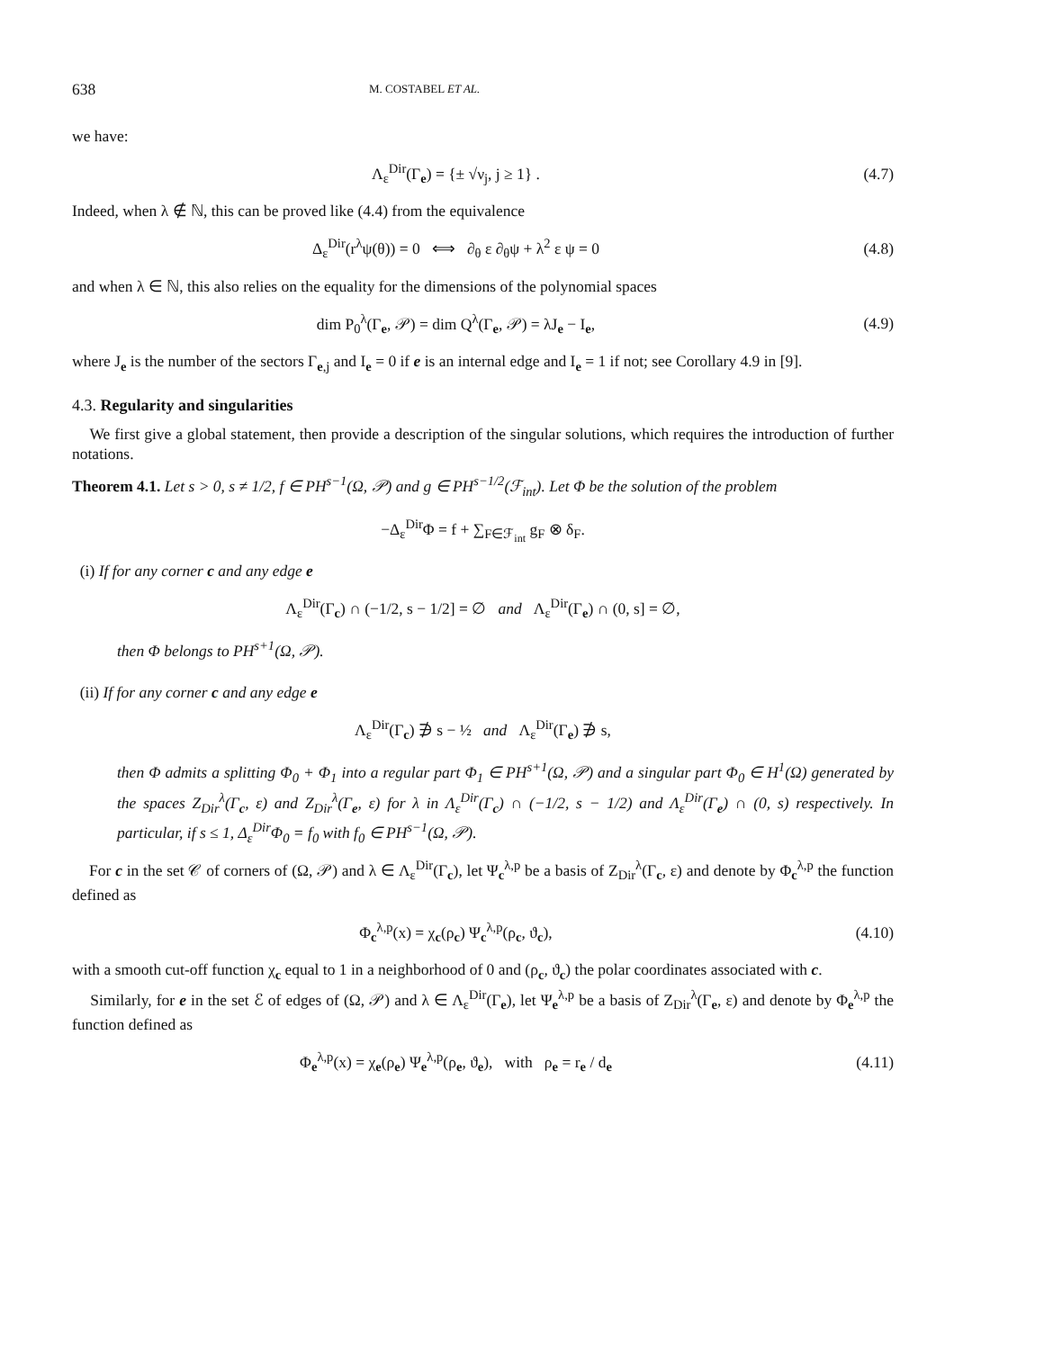638 M. COSTABEL ET AL.
we have:
Λ<sub>ε</sub><sup>Dir</sup>(Γ<sub>e</sub>) = {± √ν<sub>j</sub>, j ≥ 1} . (4.7)
Indeed, when λ ∉ ℕ, this can be proved like (4.4) from the equivalence
Δ<sub>ε</sub><sup>Dir</sup>(r<sup>λ</sup>ψ(θ)) = 0 ⟺ ∂<sub>θ</sub> ε ∂<sub>θ</sub>ψ + λ<sup>2</sup> ε ψ = 0
(4.8)
and when λ ∈ ℕ, this also relies on the equality for the dimensions of the polynomial spaces
dim P<sub>0</sub><sup>λ</sup>(Γ<sub>e</sub>, 𝒫) = dim Q<sup>λ</sup>(Γ<sub>e</sub>, 𝒫) = λJ<sub>e</sub> − I<sub>e</sub>,
(4.9)
where J<sub>e</sub> is the number of the sectors Γ<sub>e,j</sub> and I<sub>e</sub> = 0 if e is an internal edge and I<sub>e</sub> = 1 if not; see Corollary 4.9 in [9].
4.3. Regularity and singularities
We first give a global statement, then provide a description of the singular solutions, which requires the introduction of further notations.
Theorem 4.1. Let s > 0, s ≠ 1/2, f ∈ PH<sup>s−1</sup>(Ω, 𝒫) and g ∈ PH<sup>s−1/2</sup>(ℱ<sub>int</sub>). Let Φ be the solution of the problem
−Δ<sub>ε</sub><sup>Dir</sup>Φ = f + ∑<sub>F∈ℱ<sub>int</sub></sub> g<sub>F</sub> ⊗ δ<sub>F</sub>.
(i) If for any corner c and any edge e
Λ<sub>ε</sub><sup>Dir</sup>(Γ<sub>c</sub>) ∩ (−1/2, s − 1/2] = ∅ and Λ<sub>ε</sub><sup>Dir</sup>(Γ<sub>e</sub>) ∩ (0, s] = ∅,
then Φ belongs to PH<sup>s+1</sup>(Ω, 𝒫).
(ii) If for any corner c and any edge e
Λ<sub>ε</sub><sup>Dir</sup>(Γ<sub>c</sub>) ∌ s − ½ and Λ<sub>ε</sub><sup>Dir</sup>(Γ<sub>e</sub>) ∌ s,
then Φ admits a splitting Φ<sub>0</sub> + Φ<sub>1</sub> into a regular part Φ<sub>1</sub> ∈ PH<sup>s+1</sup>(Ω, 𝒫) and a singular part Φ<sub>0</sub> ∈ H<sup>1</sup>(Ω) generated by the spaces Z<sub>Dir</sub><sup>λ</sup>(Γ<sub>c</sub>, ε) and Z<sub>Dir</sub><sup>λ</sup>(Γ<sub>e</sub>, ε) for λ in Λ<sub>ε</sub><sup>Dir</sup>(Γ<sub>c</sub>) ∩ (−1/2, s − 1/2) and Λ<sub>ε</sub><sup>Dir</sup>(Γ<sub>e</sub>) ∩ (0, s) respectively. In particular, if s ≤ 1, Δ<sub>ε</sub><sup>Dir</sup>Φ<sub>0</sub> = f<sub>0</sub> with f<sub>0</sub> ∈ PH<sup>s−1</sup>(Ω, 𝒫).
For c in the set 𝒞 of corners of (Ω, 𝒫) and λ ∈ Λ<sub>ε</sub><sup>Dir</sup>(Γ<sub>c</sub>), let Ψ<sub>c</sub><sup>λ,p</sup> be a basis of Z<sub>Dir</sub><sup>λ</sup>(Γ<sub>c</sub>, ε) and denote by Φ<sub>c</sub><sup>λ,p</sup> the function defined as
Φ<sub>c</sub><sup>λ,p</sup>(x) = χ<sub>c</sub>(ρ<sub>c</sub>) Ψ<sub>c</sub><sup>λ,p</sup>(ρ<sub>c</sub>, ϑ<sub>c</sub>),
(4.10)
with a smooth cut-off function χ<sub>c</sub> equal to 1 in a neighborhood of 0 and (ρ<sub>c</sub>, ϑ<sub>c</sub>) the polar coordinates associated with c.
Similarly, for e in the set ℰ of edges of (Ω, 𝒫) and λ ∈ Λ<sub>ε</sub><sup>Dir</sup>(Γ<sub>e</sub>), let Ψ<sub>e</sub><sup>λ,p</sup> be a basis of Z<sub>Dir</sub><sup>λ</sup>(Γ<sub>e</sub>, ε) and denote by Φ<sub>e</sub><sup>λ,p</sup> the function defined as
Φ<sub>e</sub><sup>λ,p</sup>(x) = χ<sub>e</sub>(ρ<sub>e</sub>) Ψ<sub>e</sub><sup>λ,p</sup>(ρ<sub>e</sub>, ϑ<sub>e</sub>), with ρ<sub>e</sub> = r<sub>e</sub> / d<sub>e</sub>
(4.11)